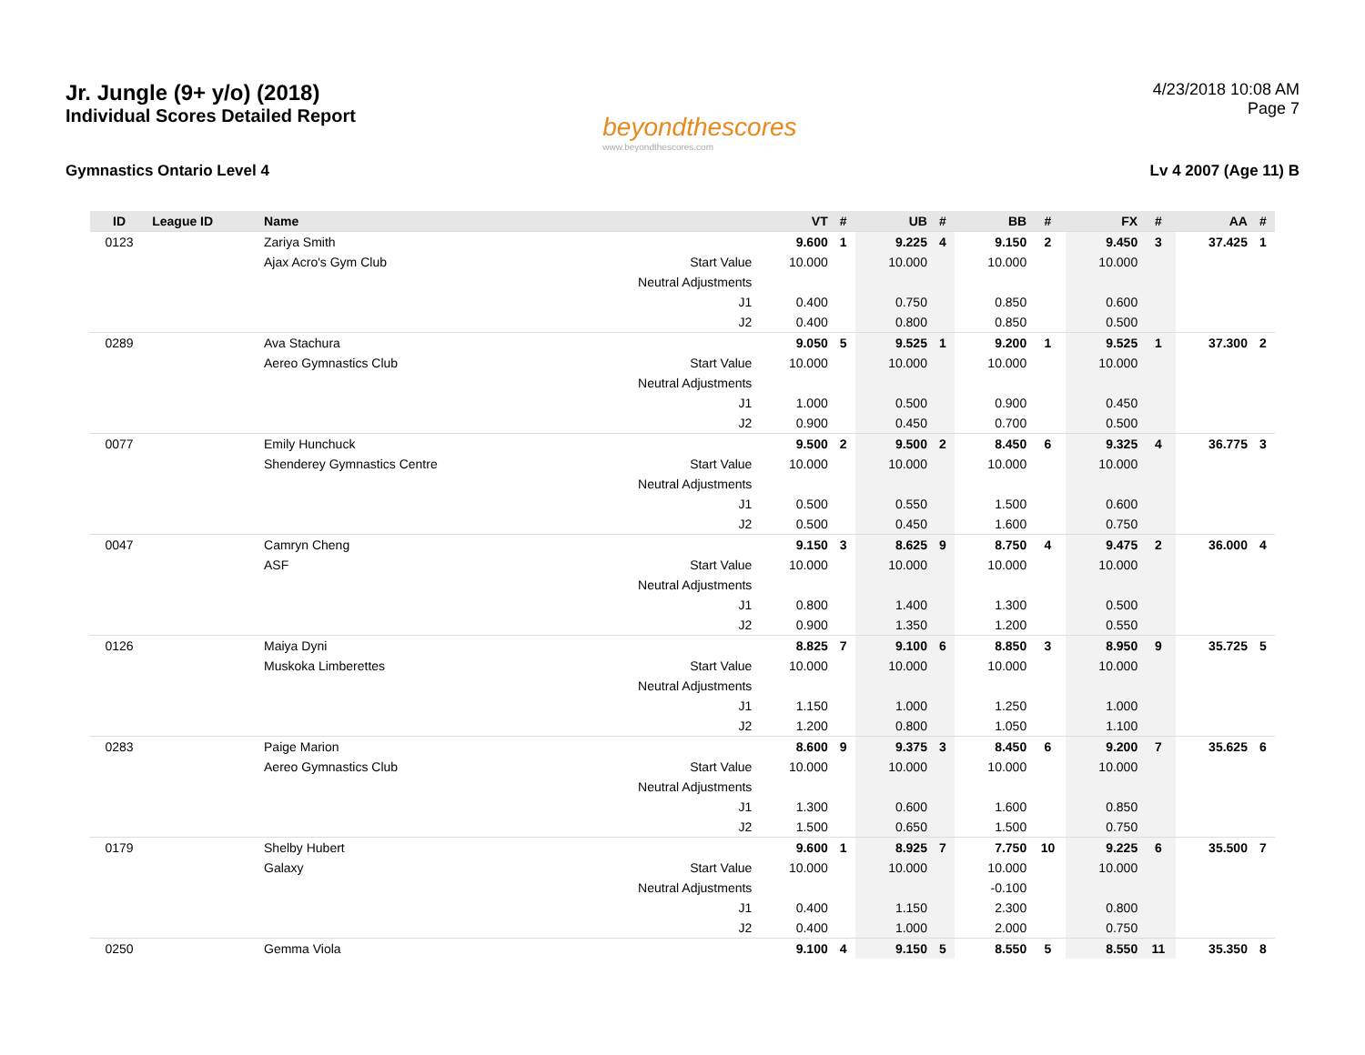Jr. Jungle (9+ y/o) (2018)
Individual Scores Detailed Report
beyondthescores
www.beyondthescores.com
4/23/2018 10:08 AM
Page 7
Gymnastics Ontario Level 4 Lv 4 2007 (Age 11) B
| ID | League ID | Name | | VT | # | UB | # | BB | # | FX | # | AA | # |
| --- | --- | --- | --- | --- | --- | --- | --- | --- | --- | --- | --- | --- | --- |
| 0123 | | Zariya Smith | | 9.600 | 1 | 9.225 | 4 | 9.150 | 2 | 9.450 | 3 | 37.425 | 1 |
| | | Ajax Acro's Gym Club | Start Value | 10.000 | | 10.000 | | 10.000 | | 10.000 | | | |
| | | | Neutral Adjustments | | | | | | | | | | |
| | | | J1 | 0.400 | | 0.750 | | 0.850 | | 0.600 | | | |
| | | | J2 | 0.400 | | 0.800 | | 0.850 | | 0.500 | | | |
| 0289 | | Ava Stachura | | 9.050 | 5 | 9.525 | 1 | 9.200 | 1 | 9.525 | 1 | 37.300 | 2 |
| | | Aereo Gymnastics Club | Start Value | 10.000 | | 10.000 | | 10.000 | | 10.000 | | | |
| | | | Neutral Adjustments | | | | | | | | | | |
| | | | J1 | 1.000 | | 0.500 | | 0.900 | | 0.450 | | | |
| | | | J2 | 0.900 | | 0.450 | | 0.700 | | 0.500 | | | |
| 0077 | | Emily Hunchuck | | 9.500 | 2 | 9.500 | 2 | 8.450 | 6 | 9.325 | 4 | 36.775 | 3 |
| | | Shenderey Gymnastics Centre | Start Value | 10.000 | | 10.000 | | 10.000 | | 10.000 | | | |
| | | | Neutral Adjustments | | | | | | | | | | |
| | | | J1 | 0.500 | | 0.550 | | 1.500 | | 0.600 | | | |
| | | | J2 | 0.500 | | 0.450 | | 1.600 | | 0.750 | | | |
| 0047 | | Camryn Cheng | | 9.150 | 3 | 8.625 | 9 | 8.750 | 4 | 9.475 | 2 | 36.000 | 4 |
| | | ASF | Start Value | 10.000 | | 10.000 | | 10.000 | | 10.000 | | | |
| | | | Neutral Adjustments | | | | | | | | | | |
| | | | J1 | 0.800 | | 1.400 | | 1.300 | | 0.500 | | | |
| | | | J2 | 0.900 | | 1.350 | | 1.200 | | 0.550 | | | |
| 0126 | | Maiya Dyni | | 8.825 | 7 | 9.100 | 6 | 8.850 | 3 | 8.950 | 9 | 35.725 | 5 |
| | | Muskoka Limberettes | Start Value | 10.000 | | 10.000 | | 10.000 | | 10.000 | | | |
| | | | Neutral Adjustments | | | | | | | | | | |
| | | | J1 | 1.150 | | 1.000 | | 1.250 | | 1.000 | | | |
| | | | J2 | 1.200 | | 0.800 | | 1.050 | | 1.100 | | | |
| 0283 | | Paige Marion | | 8.600 | 9 | 9.375 | 3 | 8.450 | 6 | 9.200 | 7 | 35.625 | 6 |
| | | Aereo Gymnastics Club | Start Value | 10.000 | | 10.000 | | 10.000 | | 10.000 | | | |
| | | | Neutral Adjustments | | | | | | | | | | |
| | | | J1 | 1.300 | | 0.600 | | 1.600 | | 0.850 | | | |
| | | | J2 | 1.500 | | 0.650 | | 1.500 | | 0.750 | | | |
| 0179 | | Shelby Hubert | | 9.600 | 1 | 8.925 | 7 | 7.750 | 10 | 9.225 | 6 | 35.500 | 7 |
| | | Galaxy | Start Value | 10.000 | | 10.000 | | 10.000 | | 10.000 | | | |
| | | | Neutral Adjustments | | | | | -0.100 | | | | | |
| | | | J1 | 0.400 | | 1.150 | | 2.300 | | 0.800 | | | |
| | | | J2 | 0.400 | | 1.000 | | 2.000 | | 0.750 | | | |
| 0250 | | Gemma Viola | | 9.100 | 4 | 9.150 | 5 | 8.550 | 5 | 8.550 | 11 | 35.350 | 8 |